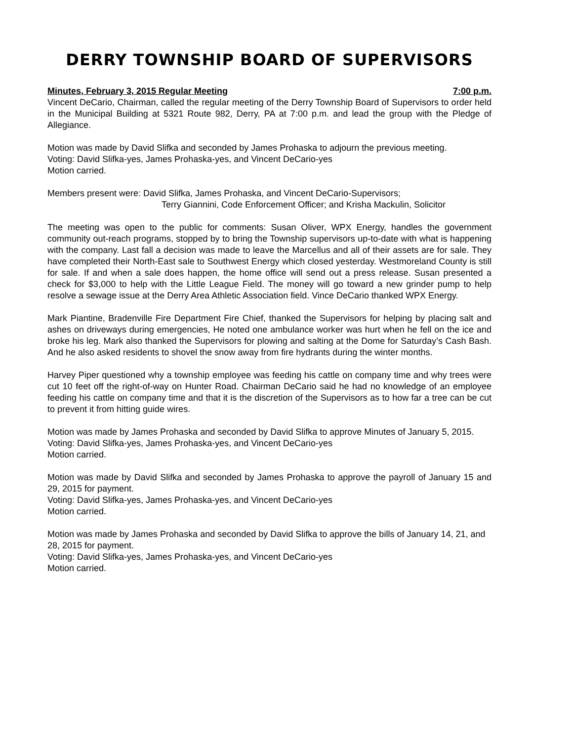DERRY TOWNSHIP BOARD OF SUPERVISORS
Minutes, February 3, 2015 Regular Meeting 7:00 p.m.
Vincent DeCario, Chairman, called the regular meeting of the Derry Township Board of Supervisors to order held in the Municipal Building at 5321 Route 982, Derry, PA at 7:00 p.m. and lead the group with the Pledge of Allegiance.
Motion was made by David Slifka and seconded by James Prohaska to adjourn the previous meeting.
Voting: David Slifka-yes, James Prohaska-yes, and Vincent DeCario-yes
Motion carried.
Members present were: David Slifka, James Prohaska, and Vincent DeCario-Supervisors;
Terry Giannini, Code Enforcement Officer; and Krisha Mackulin, Solicitor
The meeting was open to the public for comments: Susan Oliver, WPX Energy, handles the government community out-reach programs, stopped by to bring the Township supervisors up-to-date with what is happening with the company. Last fall a decision was made to leave the Marcellus and all of their assets are for sale. They have completed their North-East sale to Southwest Energy which closed yesterday. Westmoreland County is still for sale. If and when a sale does happen, the home office will send out a press release. Susan presented a check for $3,000 to help with the Little League Field. The money will go toward a new grinder pump to help resolve a sewage issue at the Derry Area Athletic Association field. Vince DeCario thanked WPX Energy.
Mark Piantine, Bradenville Fire Department Fire Chief, thanked the Supervisors for helping by placing salt and ashes on driveways during emergencies, He noted one ambulance worker was hurt when he fell on the ice and broke his leg. Mark also thanked the Supervisors for plowing and salting at the Dome for Saturday’s Cash Bash. And he also asked residents to shovel the snow away from fire hydrants during the winter months.
Harvey Piper questioned why a township employee was feeding his cattle on company time and why trees were cut 10 feet off the right-of-way on Hunter Road. Chairman DeCario said he had no knowledge of an employee feeding his cattle on company time and that it is the discretion of the Supervisors as to how far a tree can be cut to prevent it from hitting guide wires.
Motion was made by James Prohaska and seconded by David Slifka to approve Minutes of January 5, 2015.
Voting: David Slifka-yes, James Prohaska-yes, and Vincent DeCario-yes
Motion carried.
Motion was made by David Slifka and seconded by James Prohaska to approve the payroll of January 15 and 29, 2015 for payment.
Voting: David Slifka-yes, James Prohaska-yes, and Vincent DeCario-yes
Motion carried.
Motion was made by James Prohaska and seconded by David Slifka to approve the bills of January 14, 21, and 28, 2015 for payment.
Voting: David Slifka-yes, James Prohaska-yes, and Vincent DeCario-yes
Motion carried.